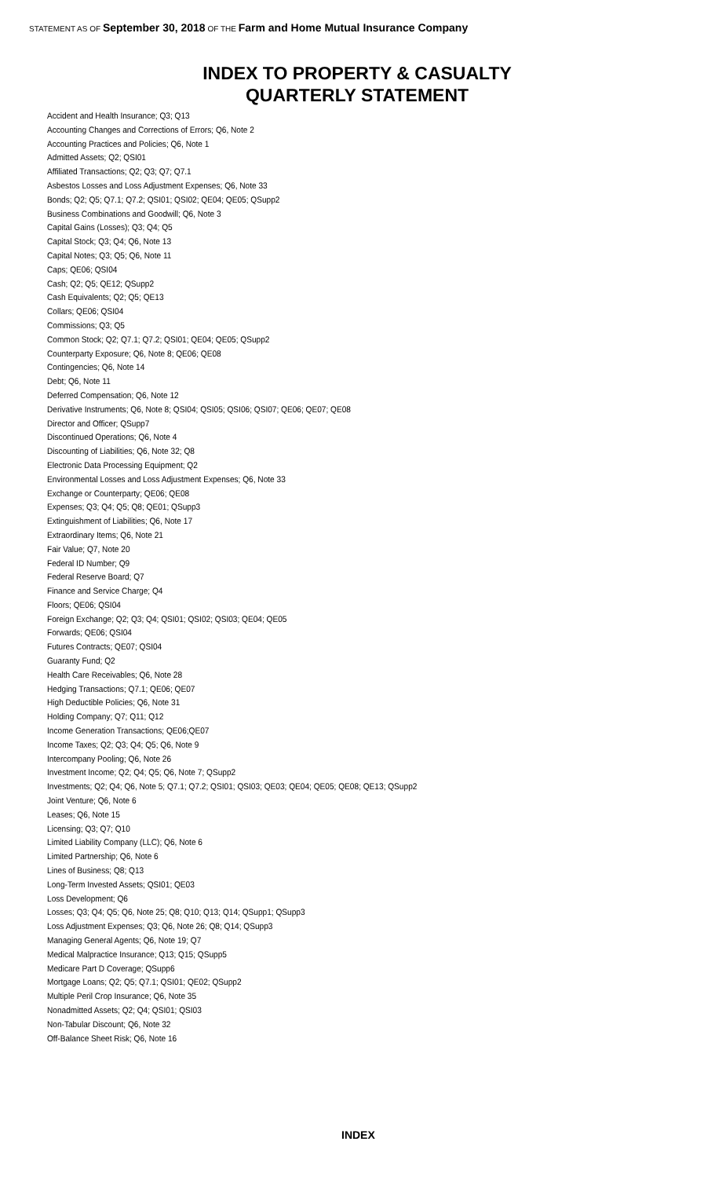STATEMENT AS OF September 30, 2018 OF THE Farm and Home Mutual Insurance Company
INDEX TO PROPERTY & CASUALTY
QUARTERLY STATEMENT
Accident and Health Insurance; Q3; Q13
Accounting Changes and Corrections of Errors; Q6, Note 2
Accounting Practices and Policies; Q6, Note 1
Admitted Assets; Q2; QSI01
Affiliated Transactions; Q2; Q3; Q7; Q7.1
Asbestos Losses and Loss Adjustment Expenses; Q6, Note 33
Bonds; Q2; Q5; Q7.1; Q7.2; QSI01; QSI02; QE04; QE05; QSupp2
Business Combinations and Goodwill; Q6, Note 3
Capital Gains (Losses); Q3; Q4; Q5
Capital Stock; Q3; Q4; Q6, Note 13
Capital Notes; Q3; Q5; Q6, Note 11
Caps; QE06; QSI04
Cash; Q2; Q5; QE12; QSupp2
Cash Equivalents; Q2; Q5; QE13
Collars; QE06; QSI04
Commissions; Q3; Q5
Common Stock; Q2; Q7.1; Q7.2; QSI01; QE04; QE05; QSupp2
Counterparty Exposure; Q6, Note 8; QE06; QE08
Contingencies; Q6, Note 14
Debt; Q6, Note 11
Deferred Compensation; Q6, Note 12
Derivative Instruments; Q6, Note 8; QSI04; QSI05; QSI06; QSI07; QE06; QE07; QE08
Director and Officer; QSupp7
Discontinued Operations; Q6, Note 4
Discounting of Liabilities; Q6, Note 32; Q8
Electronic Data Processing Equipment; Q2
Environmental Losses and Loss Adjustment Expenses; Q6, Note 33
Exchange or Counterparty; QE06; QE08
Expenses; Q3; Q4; Q5; Q8; QE01; QSupp3
Extinguishment of Liabilities; Q6, Note 17
Extraordinary Items; Q6, Note 21
Fair Value; Q7, Note 20
Federal ID Number; Q9
Federal Reserve Board; Q7
Finance and Service Charge; Q4
Floors; QE06; QSI04
Foreign Exchange; Q2; Q3; Q4; QSI01; QSI02; QSI03; QE04; QE05
Forwards; QE06; QSI04
Futures Contracts; QE07; QSI04
Guaranty Fund; Q2
Health Care Receivables; Q6, Note 28
Hedging Transactions; Q7.1; QE06; QE07
High Deductible Policies; Q6, Note 31
Holding Company; Q7; Q11; Q12
Income Generation Transactions; QE06;QE07
Income Taxes; Q2; Q3; Q4; Q5; Q6, Note 9
Intercompany Pooling; Q6, Note 26
Investment Income; Q2; Q4; Q5; Q6, Note 7; QSupp2
Investments; Q2; Q4; Q6, Note 5; Q7.1; Q7.2; QSI01; QSI03; QE03; QE04; QE05; QE08; QE13; QSupp2
Joint Venture; Q6, Note 6
Leases; Q6, Note 15
Licensing; Q3; Q7; Q10
Limited Liability Company (LLC); Q6, Note 6
Limited Partnership; Q6, Note 6
Lines of Business; Q8; Q13
Long-Term Invested Assets; QSI01; QE03
Loss Development; Q6
Losses; Q3; Q4; Q5; Q6, Note 25; Q8; Q10; Q13; Q14; QSupp1; QSupp3
Loss Adjustment Expenses; Q3; Q6, Note 26; Q8; Q14; QSupp3
Managing General Agents; Q6, Note 19; Q7
Medical Malpractice Insurance; Q13; Q15; QSupp5
Medicare Part D Coverage; QSupp6
Mortgage Loans; Q2; Q5; Q7.1; QSI01; QE02; QSupp2
Multiple Peril Crop Insurance; Q6, Note 35
Nonadmitted Assets; Q2; Q4; QSI01; QSI03
Non-Tabular Discount; Q6, Note 32
Off-Balance Sheet Risk; Q6, Note 16
INDEX